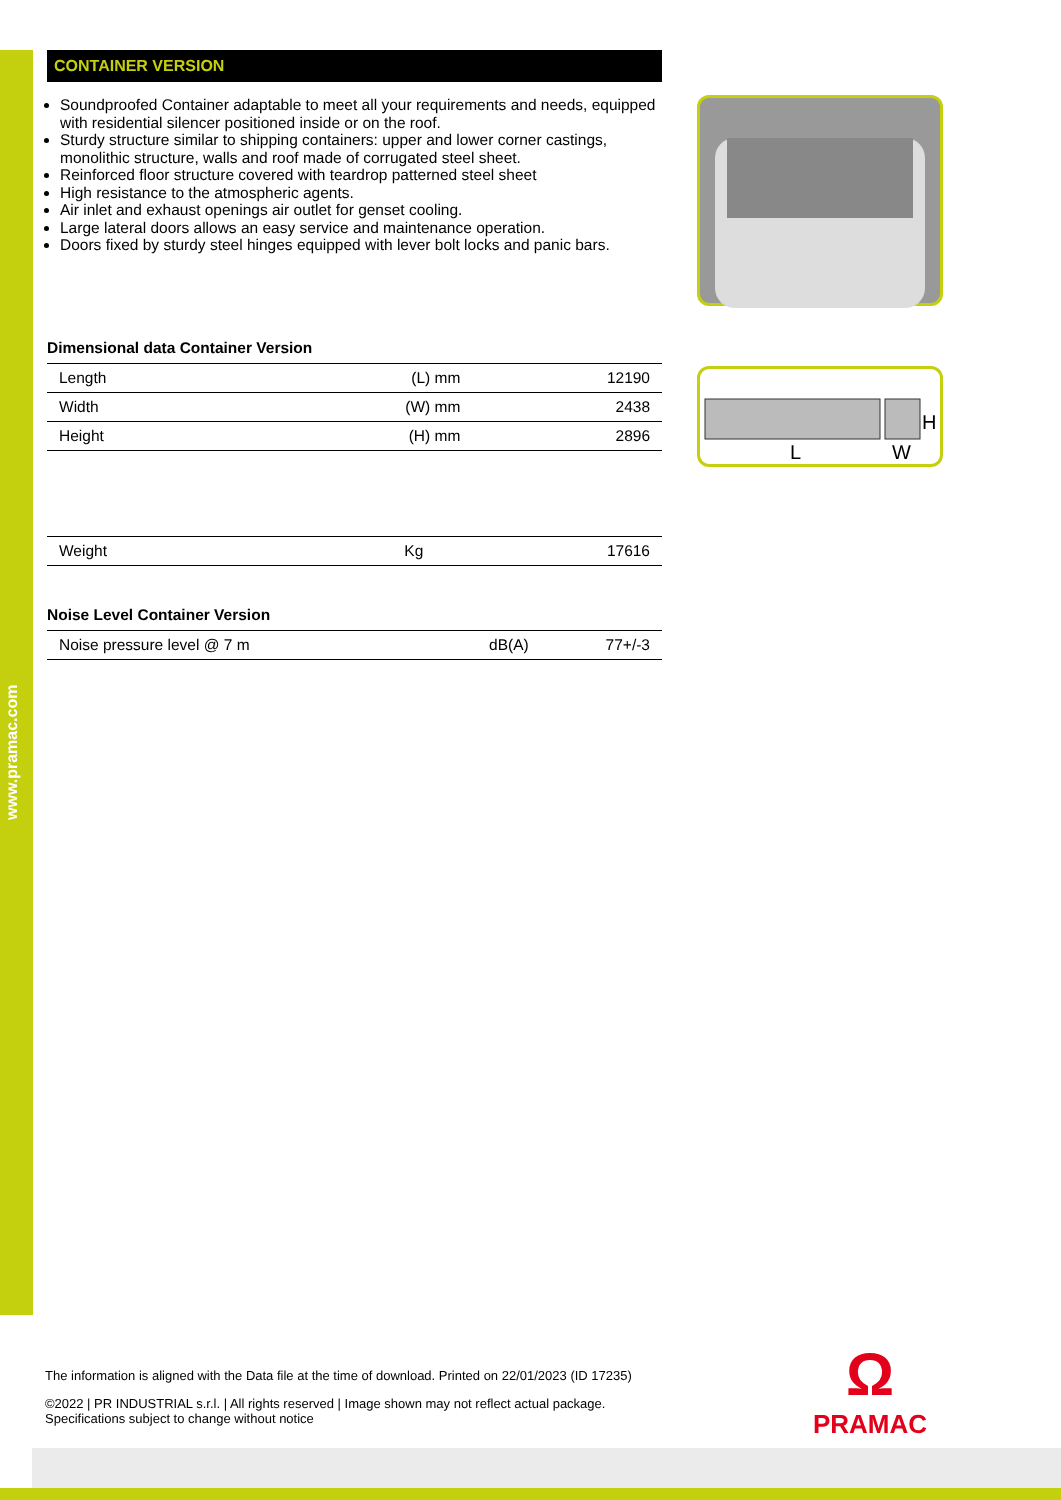www.pramac.com
CONTAINER VERSION
Soundproofed Container adaptable to meet all your requirements and needs, equipped with residential silencer positioned inside or on the roof.
Sturdy structure similar to shipping containers: upper and lower corner castings, monolithic structure, walls and roof made of corrugated steel sheet.
Reinforced floor structure covered with teardrop patterned steel sheet
High resistance to the atmospheric agents.
Air inlet and exhaust openings air outlet for genset cooling.
Large lateral doors allows an easy service and maintenance operation.
Doors fixed by sturdy steel hinges equipped with lever bolt locks and panic bars.
Dimensional data Container Version
| Length | (L) mm | 12190 |
| Width | (W) mm | 2438 |
| Height | (H) mm | 2896 |
| Weight | Kg | 17616 |
Noise Level Container Version
| Noise pressure level @ 7 m | dB(A) | 77+/-3 |
L
W
H
The information is aligned with the Data file at the time of download. Printed on 22/01/2023 (ID 17235)
©2022 | PR INDUSTRIAL s.r.l. | All rights reserved | Image shown may not reflect actual package. Specifications subject to change without notice
Ω
PRAMAC